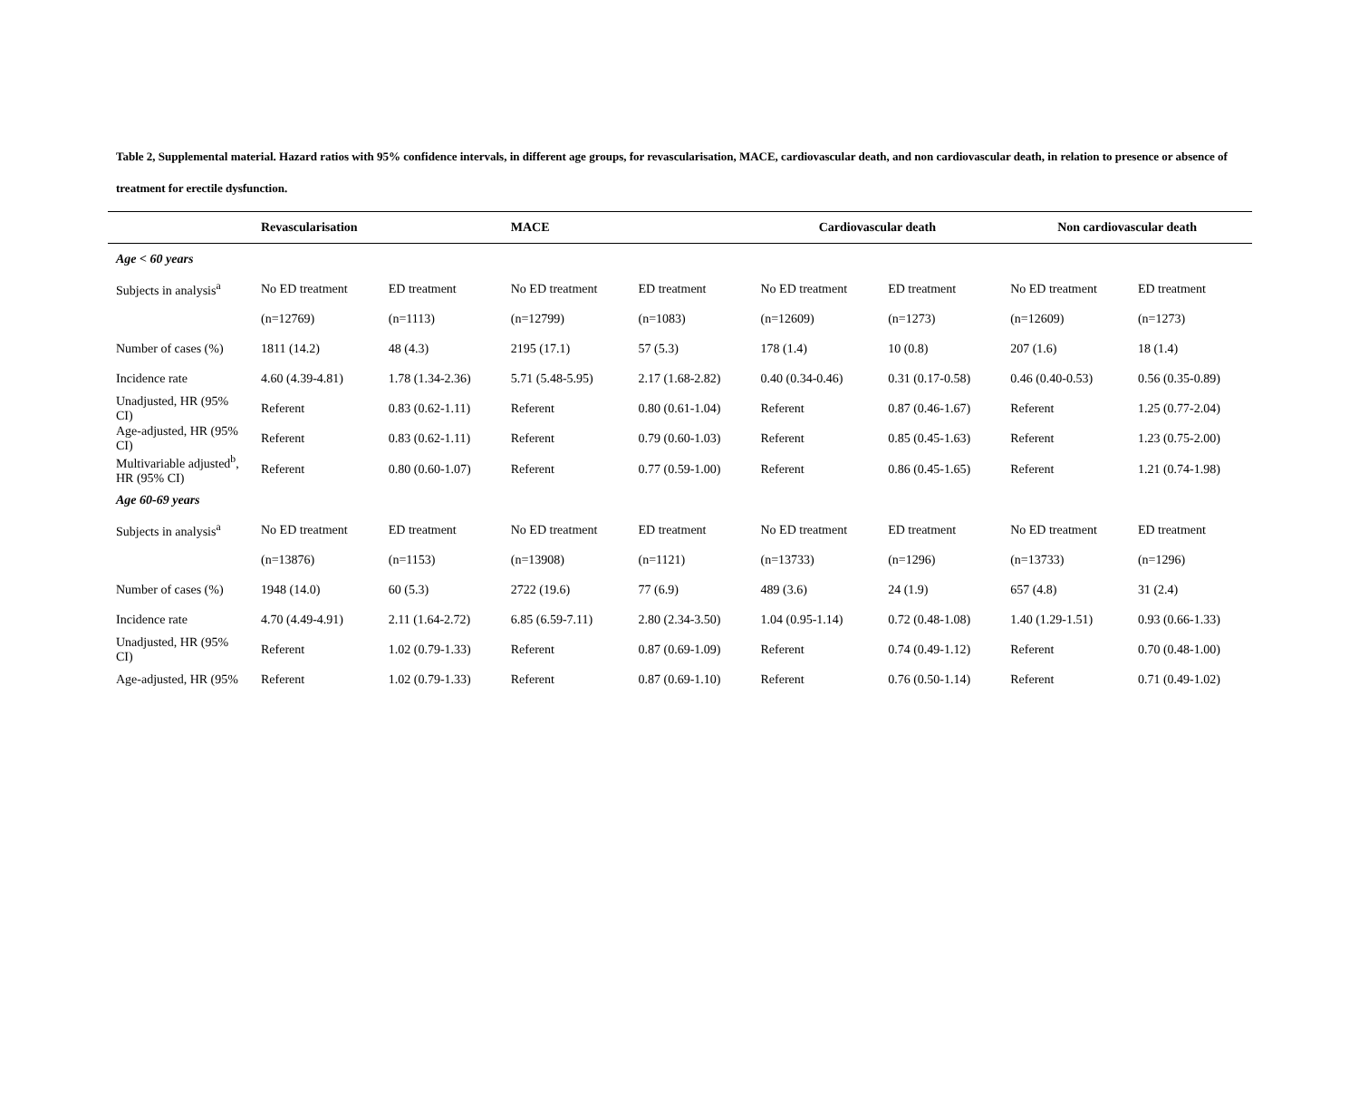Table 2, Supplemental material. Hazard ratios with 95% confidence intervals, in different age groups, for revascularisation, MACE, cardiovascular death, and non cardiovascular death, in relation to presence or absence of treatment for erectile dysfunction.
| | Revascularisation | | MACE | | Cardiovascular death | | Non cardiovascular death | |
| --- | --- | --- | --- | --- | --- | --- | --- | --- |
| Age < 60 years | | | | | | | | |
| Subjects in analysis<sup>a</sup> | No ED treatment | ED treatment | No ED treatment | ED treatment | No ED treatment | ED treatment | No ED treatment | ED treatment |
| | (n=12769) | (n=1113) | (n=12799) | (n=1083) | (n=12609) | (n=1273) | (n=12609) | (n=1273) |
| Number of cases (%) | 1811 (14.2) | 48 (4.3) | 2195 (17.1) | 57 (5.3) | 178 (1.4) | 10 (0.8) | 207 (1.6) | 18 (1.4) |
| Incidence rate | 4.60 (4.39-4.81) | 1.78 (1.34-2.36) | 5.71 (5.48-5.95) | 2.17 (1.68-2.82) | 0.40 (0.34-0.46) | 0.31 (0.17-0.58) | 0.46 (0.40-0.53) | 0.56 (0.35-0.89) |
| Unadjusted, HR (95% CI) | Referent | 0.83 (0.62-1.11) | Referent | 0.80 (0.61-1.04) | Referent | 0.87 (0.46-1.67) | Referent | 1.25 (0.77-2.04) |
| Age-adjusted, HR (95% CI) | Referent | 0.83 (0.62-1.11) | Referent | 0.79 (0.60-1.03) | Referent | 0.85 (0.45-1.63) | Referent | 1.23 (0.75-2.00) |
| Multivariable adjusted<sup>b</sup>, HR (95% CI) | Referent | 0.80 (0.60-1.07) | Referent | 0.77 (0.59-1.00) | Referent | 0.86 (0.45-1.65) | Referent | 1.21 (0.74-1.98) |
| Age 60-69 years | | | | | | | | |
| Subjects in analysis<sup>a</sup> | No ED treatment | ED treatment | No ED treatment | ED treatment | No ED treatment | ED treatment | No ED treatment | ED treatment |
| | (n=13876) | (n=1153) | (n=13908) | (n=1121) | (n=13733) | (n=1296) | (n=13733) | (n=1296) |
| Number of cases (%) | 1948 (14.0) | 60 (5.3) | 2722 (19.6) | 77 (6.9) | 489 (3.6) | 24 (1.9) | 657 (4.8) | 31 (2.4) |
| Incidence rate | 4.70 (4.49-4.91) | 2.11 (1.64-2.72) | 6.85 (6.59-7.11) | 2.80 (2.34-3.50) | 1.04 (0.95-1.14) | 0.72 (0.48-1.08) | 1.40 (1.29-1.51) | 0.93 (0.66-1.33) |
| Unadjusted, HR (95% CI) | Referent | 1.02 (0.79-1.33) | Referent | 0.87 (0.69-1.09) | Referent | 0.74 (0.49-1.12) | Referent | 0.70 (0.48-1.00) |
| Age-adjusted, HR (95% | Referent | 1.02 (0.79-1.33) | Referent | 0.87 (0.69-1.10) | Referent | 0.76 (0.50-1.14) | Referent | 0.71 (0.49-1.02) |